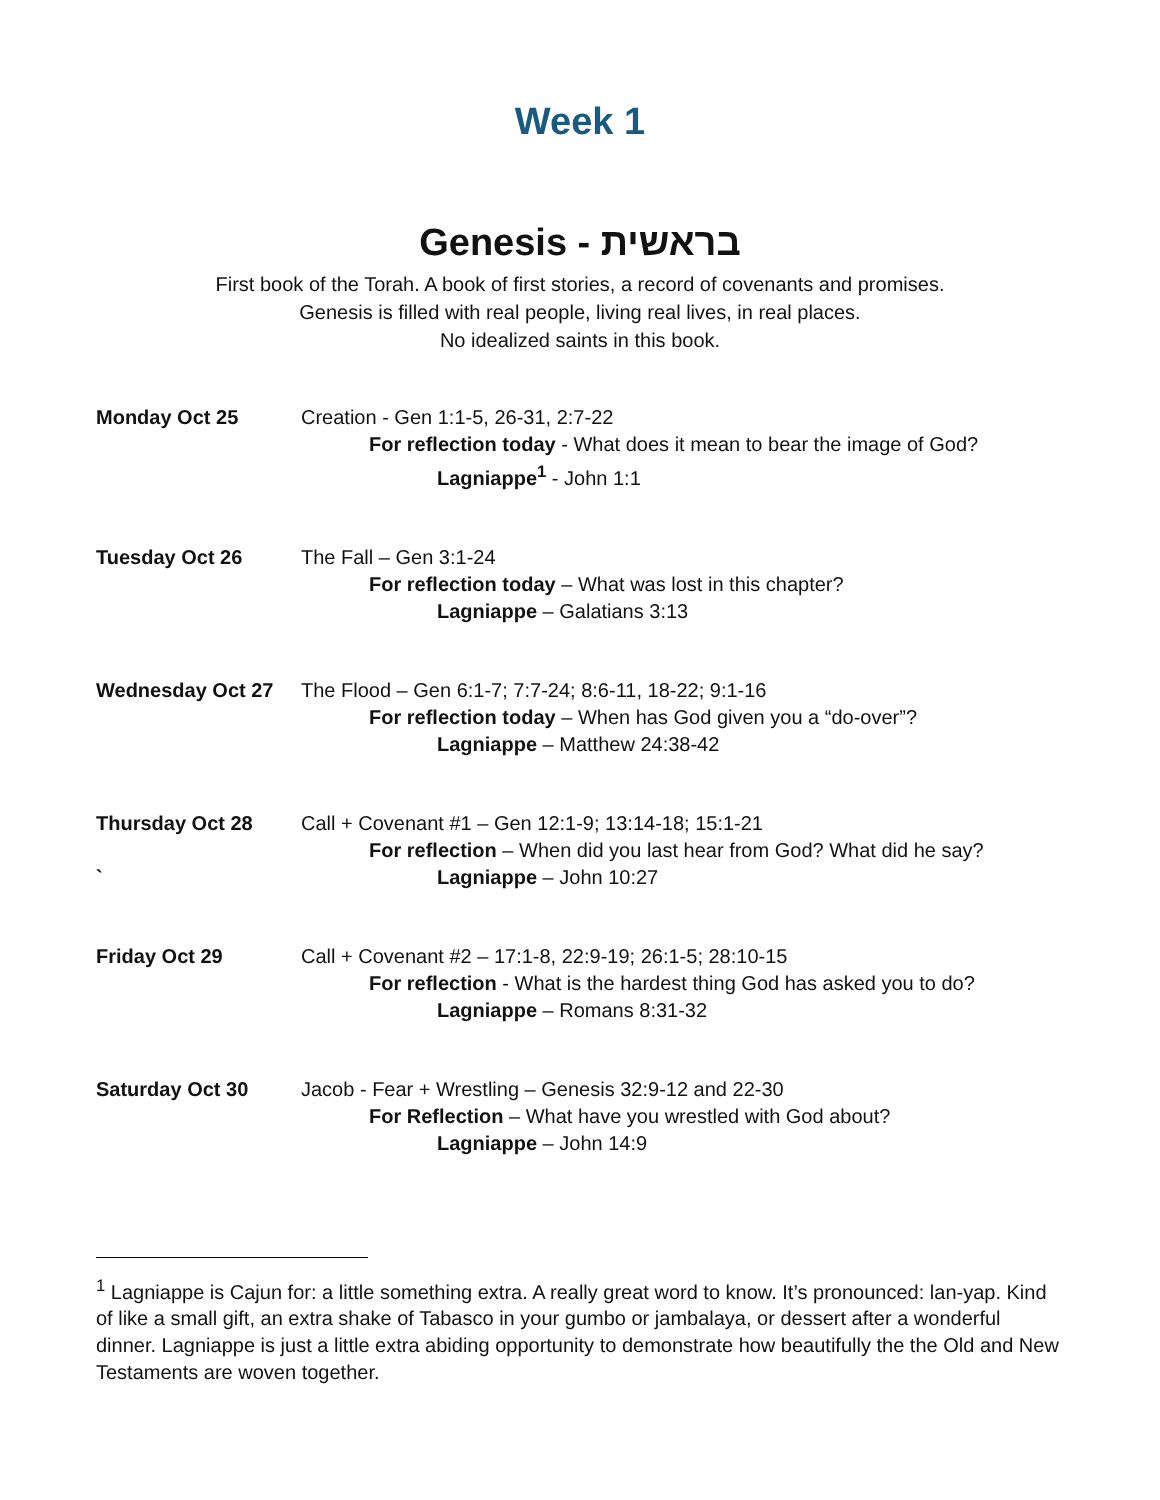Week 1
Genesis - בראשית
First book of the Torah. A book of first stories, a record of covenants and promises.
Genesis is filled with real people, living real lives, in real places.
No idealized saints in this book.
Monday Oct 25 Creation - Gen 1:1-5, 26-31, 2:7-22
For reflection today - What does it mean to bear the image of God?
Lagniappe<sup>1</sup> - John 1:1
Tuesday Oct 26 The Fall – Gen 3:1-24
For reflection today – What was lost in this chapter?
Lagniappe – Galatians 3:13
Wednesday Oct 27 The Flood – Gen 6:1-7; 7:7-24; 8:6-11, 18-22; 9:1-16
For reflection today – When has God given you a “do-over”?
Lagniappe – Matthew 24:38-42
Thursday Oct 28
`
Call + Covenant #1 – Gen 12:1-9; 13:14-18; 15:1-21
For reflection – When did you last hear from God? What did he say?
Lagniappe – John 10:27
Friday Oct 29 Call + Covenant #2 – 17:1-8, 22:9-19; 26:1-5; 28:10-15
For reflection - What is the hardest thing God has asked you to do?
Lagniappe – Romans 8:31-32
Saturday Oct 30 Jacob - Fear + Wrestling – Genesis 32:9-12 and 22-30
For Reflection – What have you wrestled with God about?
Lagniappe – John 14:9
<sup>1</sup> Lagniappe is Cajun for: a little something extra. A really great word to know. It’s pronounced: lan-yap. Kind of like a small gift, an extra shake of Tabasco in your gumbo or jambalaya, or dessert after a wonderful dinner. Lagniappe is just a little extra abiding opportunity to demonstrate how beautifully the the Old and New Testaments are woven together.